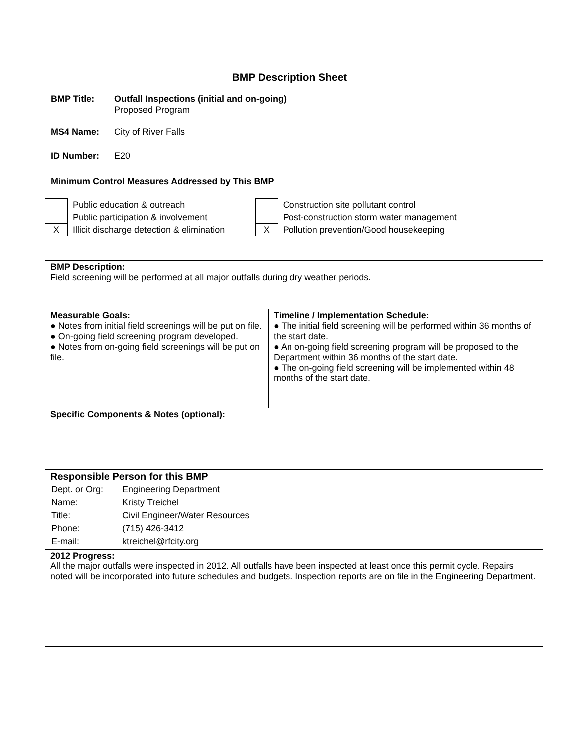BMP Description Sheet
BMP Title: Outfall Inspections (initial and on-going)
Proposed Program
MS4 Name: City of River Falls
ID Number: E20
Minimum Control Measures Addressed by This BMP
| | Public education & outreach |
| | Public participation & involvement |
| X | Illicit discharge detection & elimination |
| | Construction site pollutant control |
| | Post-construction storm water management |
| X | Pollution prevention/Good housekeeping |
| BMP Description: Field screening will be performed at all major outfalls during dry weather periods. | |
| Measurable Goals: ● Notes from initial field screenings will be put on file. ● On-going field screening program developed. ● Notes from on-going field screenings will be put on file. | Timeline / Implementation Schedule: ● The initial field screening will be performed within 36 months of the start date. ● An on-going field screening program will be proposed to the Department within 36 months of the start date. ● The on-going field screening will be implemented within 48 months of the start date. |
| Specific Components & Notes (optional): | |
| Responsible Person for this BMP / Dept. or Org: / Engineering Department / / Name: / Kristy Treichel / / Title: / Civil Engineer/Water Resources / / Phone: / (715) 426-3412 / / E-mail: / ktreichel@rfcity.org / | |
| 2012 Progress: All the major outfalls were inspected in 2012. All outfalls have been inspected at least once this permit cycle. Repairs noted will be incorporated into future schedules and budgets. Inspection reports are on file in the Engineering Department. | |